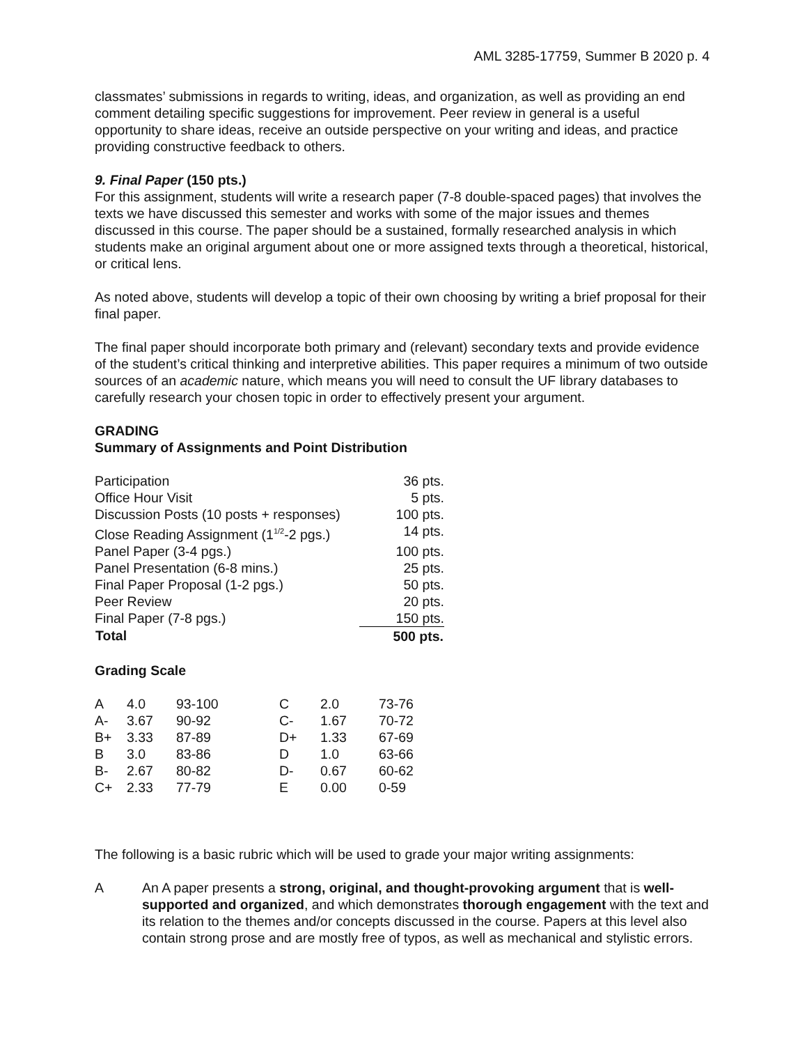AML 3285-17759, Summer B 2020 p. 4
classmates’ submissions in regards to writing, ideas, and organization, as well as providing an end comment detailing specific suggestions for improvement. Peer review in general is a useful opportunity to share ideas, receive an outside perspective on your writing and ideas, and practice providing constructive feedback to others.
9. Final Paper (150 pts.)
For this assignment, students will write a research paper (7-8 double-spaced pages) that involves the texts we have discussed this semester and works with some of the major issues and themes discussed in this course. The paper should be a sustained, formally researched analysis in which students make an original argument about one or more assigned texts through a theoretical, historical, or critical lens.
As noted above, students will develop a topic of their own choosing by writing a brief proposal for their final paper.
The final paper should incorporate both primary and (relevant) secondary texts and provide evidence of the student’s critical thinking and interpretive abilities. This paper requires a minimum of two outside sources of an academic nature, which means you will need to consult the UF library databases to carefully research your chosen topic in order to effectively present your argument.
GRADING
Summary of Assignments and Point Distribution
| Participation | 36 pts. |
| Office Hour Visit | 5 pts. |
| Discussion Posts (10 posts + responses) | 100 pts. |
| Close Reading Assignment (1<sup>1/2</sup>-2 pgs.) | 14 pts. |
| Panel Paper (3-4 pgs.) | 100 pts. |
| Panel Presentation (6-8 mins.) | 25 pts. |
| Final Paper Proposal (1-2 pgs.) | 50 pts. |
| Peer Review | 20 pts. |
| Final Paper (7-8 pgs.) | 150 pts. |
| Total | 500 pts. |
Grading Scale
| A | 4.0 | 93-100 | C | 2.0 | 73-76 |
| A- | 3.67 | 90-92 | C- | 1.67 | 70-72 |
| B+ | 3.33 | 87-89 | D+ | 1.33 | 67-69 |
| B | 3.0 | 83-86 | D | 1.0 | 63-66 |
| B- | 2.67 | 80-82 | D- | 0.67 | 60-62 |
| C+ | 2.33 | 77-79 | E | 0.00 | 0-59 |
The following is a basic rubric which will be used to grade your major writing assignments:
A An A paper presents a strong, original, and thought-provoking argument that is well-supported and organized, and which demonstrates thorough engagement with the text and its relation to the themes and/or concepts discussed in the course. Papers at this level also contain strong prose and are mostly free of typos, as well as mechanical and stylistic errors.